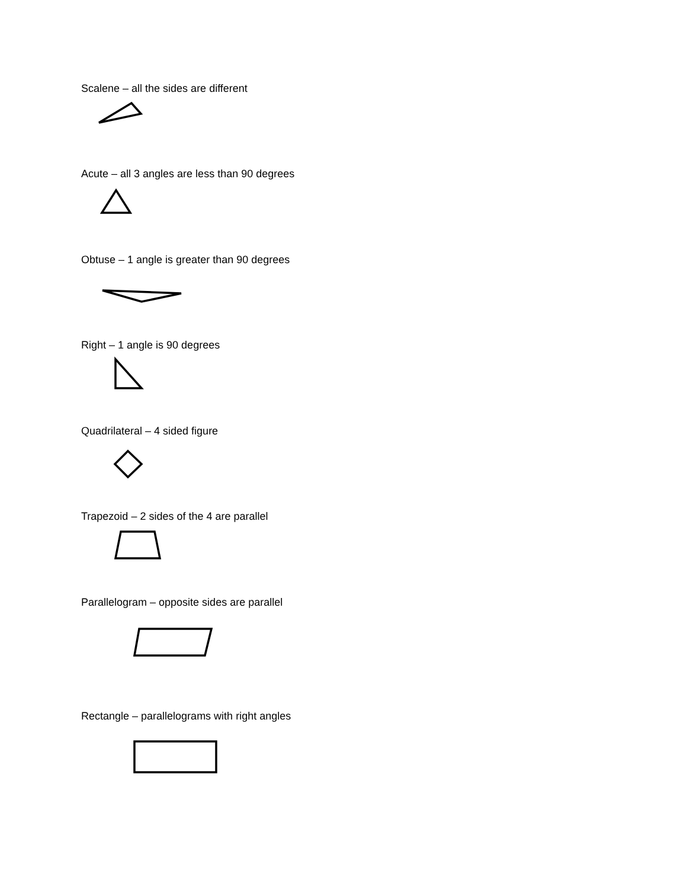Scalene – all the sides are different
Acute – all 3 angles are less than 90 degrees
Obtuse – 1 angle is greater than 90 degrees
Right – 1 angle is 90 degrees
Quadrilateral – 4 sided figure
Trapezoid – 2 sides of the 4 are parallel
Parallelogram – opposite sides are parallel
Rectangle – parallelograms with right angles